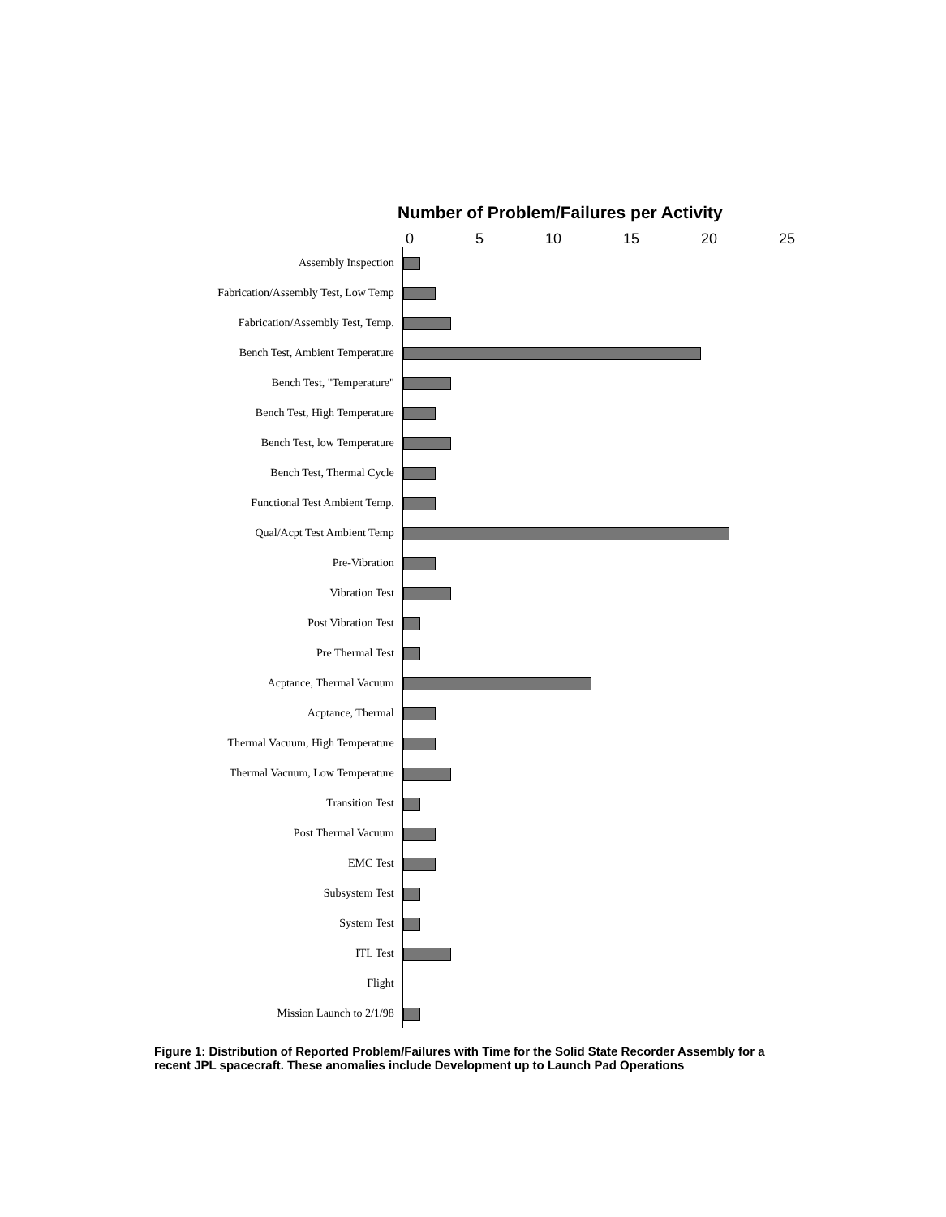Number of Problem/Failures per Activity
0 5 10 15 20 25
Assembly Inspection
Fabrication/Assembly Test, Low Temp
Fabrication/Assembly Test, Temp.
Bench Test, Ambient Temperature
Bench Test, "Temperature"
Bench Test, High Temperature
Bench Test, low Temperature
Bench Test, Thermal Cycle
Functional Test Ambient Temp.
Qual/Acpt Test Ambient Temp
Pre-Vibration
Vibration Test
Post Vibration Test
Pre Thermal Test
Acptance, Thermal Vacuum
Acptance, Thermal
Thermal Vacuum, High Temperature
Thermal Vacuum, Low Temperature
Transition Test
Post Thermal Vacuum
EMC Test
Subsystem Test
System Test
ITL Test
Flight
Mission Launch to 2/1/98
Figure 1: Distribution of Reported Problem/Failures with Time for the Solid State Recorder Assembly for a recent JPL spacecraft. These anomalies include Development up to Launch Pad Operations